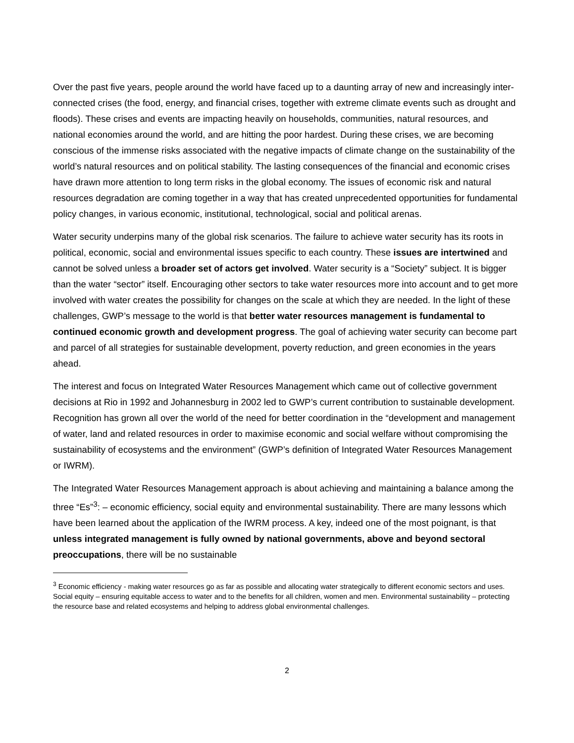Over the past five years, people around the world have faced up to a daunting array of new and increasingly inter-connected crises (the food, energy, and financial crises, together with extreme climate events such as drought and floods). These crises and events are impacting heavily on households, communities, natural resources, and national economies around the world, and are hitting the poor hardest. During these crises, we are becoming conscious of the immense risks associated with the negative impacts of climate change on the sustainability of the world’s natural resources and on political stability. The lasting consequences of the financial and economic crises have drawn more attention to long term risks in the global economy. The issues of economic risk and natural resources degradation are coming together in a way that has created unprecedented opportunities for fundamental policy changes, in various economic, institutional, technological, social and political arenas.
Water security underpins many of the global risk scenarios. The failure to achieve water security has its roots in political, economic, social and environmental issues specific to each country. These issues are intertwined and cannot be solved unless a broader set of actors get involved. Water security is a “Society” subject. It is bigger than the water “sector” itself. Encouraging other sectors to take water resources more into account and to get more involved with water creates the possibility for changes on the scale at which they are needed. In the light of these challenges, GWP’s message to the world is that better water resources management is fundamental to continued economic growth and development progress. The goal of achieving water security can become part and parcel of all strategies for sustainable development, poverty reduction, and green economies in the years ahead.
The interest and focus on Integrated Water Resources Management which came out of collective government decisions at Rio in 1992 and Johannesburg in 2002 led to GWP’s current contribution to sustainable development. Recognition has grown all over the world of the need for better coordination in the “development and management of water, land and related resources in order to maximise economic and social welfare without compromising the sustainability of ecosystems and the environment” (GWP’s definition of Integrated Water Resources Management or IWRM).
The Integrated Water Resources Management approach is about achieving and maintaining a balance among the three “Es”<sup>3</sup>: – economic efficiency, social equity and environmental sustainability. There are many lessons which have been learned about the application of the IWRM process. A key, indeed one of the most poignant, is that unless integrated management is fully owned by national governments, above and beyond sectoral preoccupations, there will be no sustainable
<sup>3</sup> Economic efficiency - making water resources go as far as possible and allocating water strategically to different economic sectors and uses. Social equity – ensuring equitable access to water and to the benefits for all children, women and men. Environmental sustainability – protecting the resource base and related ecosystems and helping to address global environmental challenges.
2